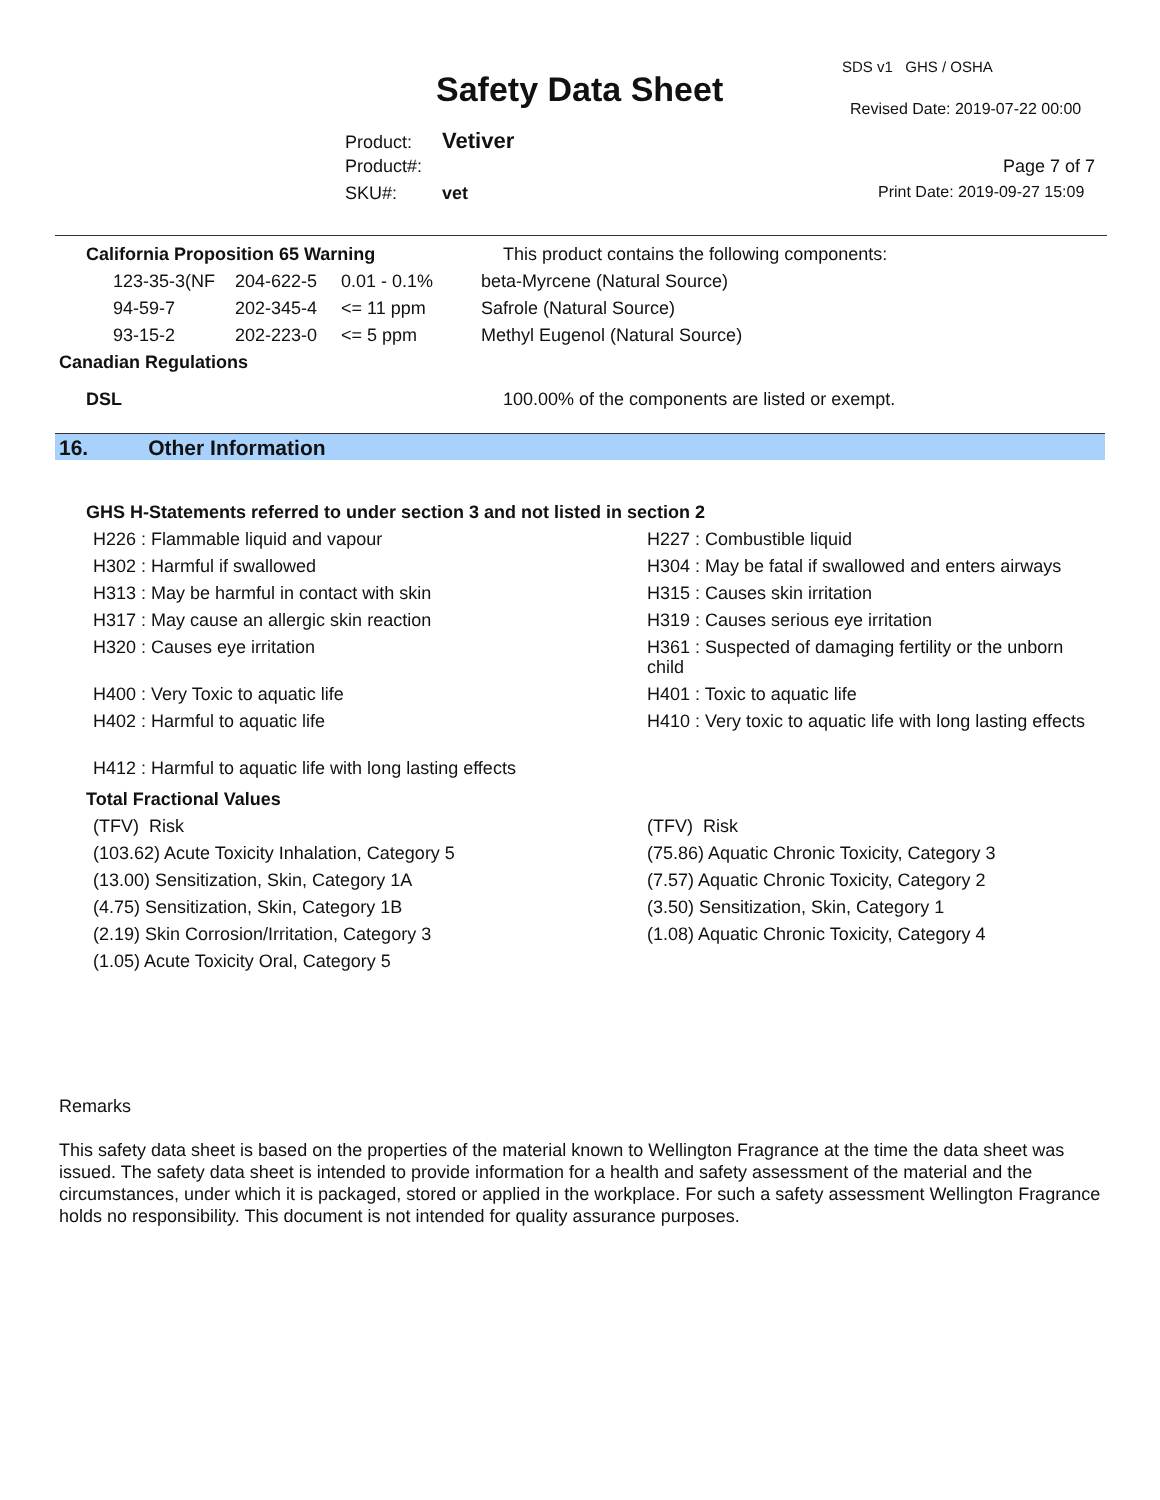SDS v1 GHS / OSHA
Safety Data Sheet Revised Date: 2019-07-22 00:00
Product: Vetiver
Product#: Page 7 of 7
SKU#: vet Print Date: 2019-09-27 15:09
| California Proposition 65 Warning | | | This product contains the following components: |
| 123-35-3(NF | 204-622-5 | 0.01 - 0.1% | beta-Myrcene (Natural Source) |
| 94-59-7 | 202-345-4 | <= 11 ppm | Safrole (Natural Source) |
| 93-15-2 | 202-223-0 | <= 5 ppm | Methyl Eugenol (Natural Source) |
| Canadian Regulations | | | |
| DSL | | | 100.00% of the components are listed or exempt. |
16. Other Information
GHS H-Statements referred to under section 3 and not listed in section 2
| H226 : Flammable liquid and vapour | H227 : Combustible liquid |
| H302 : Harmful if swallowed | H304 : May be fatal if swallowed and enters airways |
| H313 : May be harmful in contact with skin | H315 : Causes skin irritation |
| H317 : May cause an allergic skin reaction | H319 : Causes serious eye irritation |
| H320 : Causes eye irritation | H361 : Suspected of damaging fertility or the unborn child |
| H400 : Very Toxic to aquatic life | H401 : Toxic to aquatic life |
| H402 : Harmful to aquatic life | H410 : Very toxic to aquatic life with long lasting effects |
| H412 : Harmful to aquatic life with long lasting effects | |
Total Fractional Values
| (TFV) Risk | (TFV) Risk |
| (103.62) Acute Toxicity Inhalation, Category 5 | (75.86) Aquatic Chronic Toxicity, Category 3 |
| (13.00) Sensitization, Skin, Category 1A | (7.57) Aquatic Chronic Toxicity, Category 2 |
| (4.75) Sensitization, Skin, Category 1B | (3.50) Sensitization, Skin, Category 1 |
| (2.19) Skin Corrosion/Irritation, Category 3 | (1.08) Aquatic Chronic Toxicity, Category 4 |
| (1.05) Acute Toxicity Oral, Category 5 | |
Remarks
This safety data sheet is based on the properties of the material known to Wellington Fragrance at the time the data sheet was issued. The safety data sheet is intended to provide information for a health and safety assessment of the material and the circumstances, under which it is packaged, stored or applied in the workplace. For such a safety assessment Wellington Fragrance holds no responsibility. This document is not intended for quality assurance purposes.